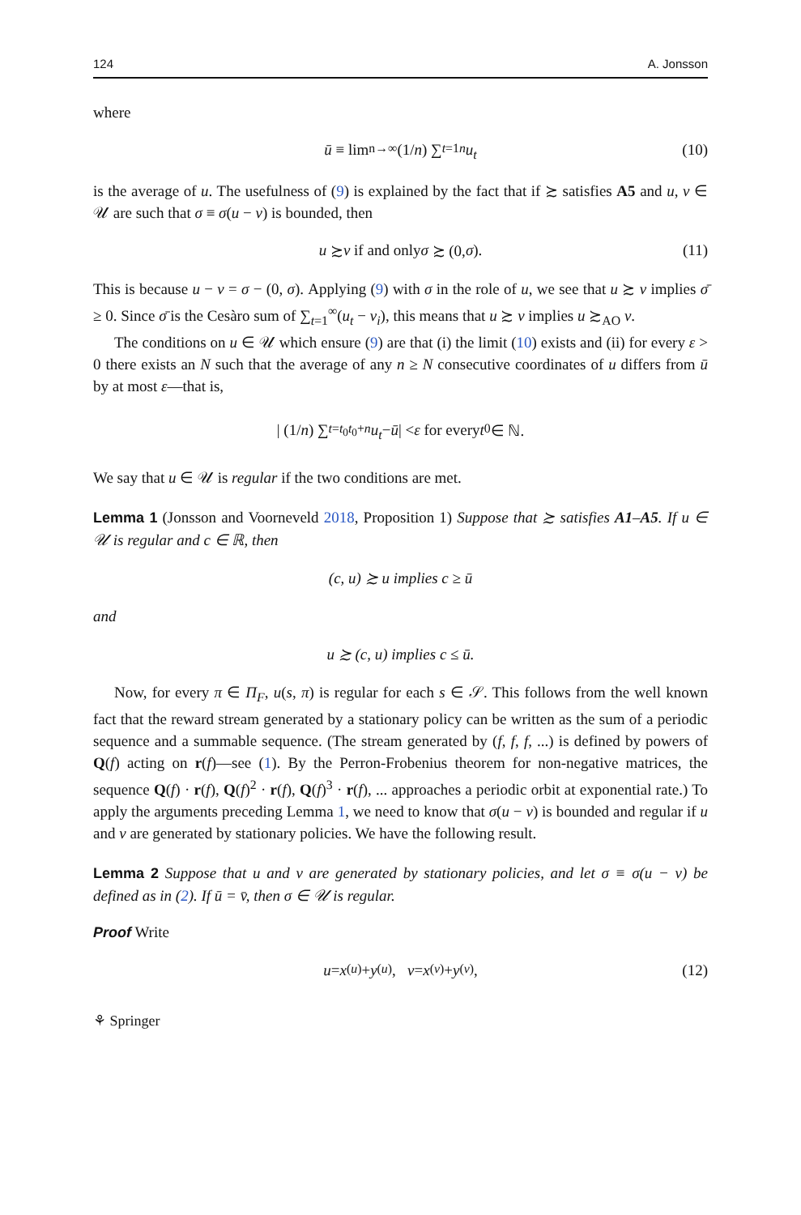124 A. Jonsson
where
ū ≡ lim<sub>n→∞</sub> (1/ n) ∑<sub>t=1</sub><sup>n</sup> u<sub>t</sub> (10)
is the average of u. The usefulness of (9) is explained by the fact that if ≿ satisfies A5 and u, v ∈ 𝒰 are such that σ ≡ σ(u − v) is bounded, then
u ≿ v if and only σ ≿ (0, σ). (11)
This is because u − v = σ − (0, σ). Applying (9) with σ in the role of u, we see that u ≿ v implies σ̄ ≥ 0. Since σ̄ is the Cesàro sum of ∑<sub>t=1</sub><sup>∞</sup>(u<sub>t</sub> − v<sub>i</sub>), this means that u ≿ v implies u ≿<sub>AO</sub> v.
The conditions on u ∈ 𝒰 which ensure (9) are that (i) the limit (10) exists and (ii) for every ε > 0 there exists an N such that the average of any n ≥ N consecutive coordinates of u differs from ū by at most ε—that is,
| (1/ n) ∑<sub>t=t<sub>0</sub></sub><sup>t<sub>0</sub>+n</sup> u<sub>t</sub> − ū | < ε for every t<sub>0</sub> ∈ ℕ.
We say that u ∈ 𝒰 is regular if the two conditions are met.
Lemma 1 (Jonsson and Voorneveld 2018, Proposition 1) Suppose that ≿ satisfies A1–A5. If u ∈ 𝒰 is regular and c ∈ ℝ, then
(c, u) ≿ u implies c ≥ ū
and
u ≿ (c, u) implies c ≤ ū.
Now, for every π ∈ Π<sub>F</sub>, u(s, π) is regular for each s ∈ 𝒮. This follows from the well known fact that the reward stream generated by a stationary policy can be written as the sum of a periodic sequence and a summable sequence. (The stream generated by (f, f, f, ...) is defined by powers of Q(f) acting on r(f)—see (1). By the Perron-Frobenius theorem for non-negative matrices, the sequence Q(f) · r(f), Q(f)<sup>2</sup> · r(f), Q(f)<sup>3</sup> · r(f), ... approaches a periodic orbit at exponential rate.) To apply the arguments preceding Lemma 1, we need to know that σ(u − v) is bounded and regular if u and v are generated by stationary policies. We have the following result.
Lemma 2 Suppose that u and v are generated by stationary policies, and let σ ≡ σ(u − v) be defined as in (2). If ū = v̄, then σ ∈ 𝒰 is regular.
Proof Write
u = x<sup>(u)</sup> + y<sup>(u)</sup>, v = x<sup>(v)</sup> + y<sup>(v)</sup>, (12)
⚘ Springer